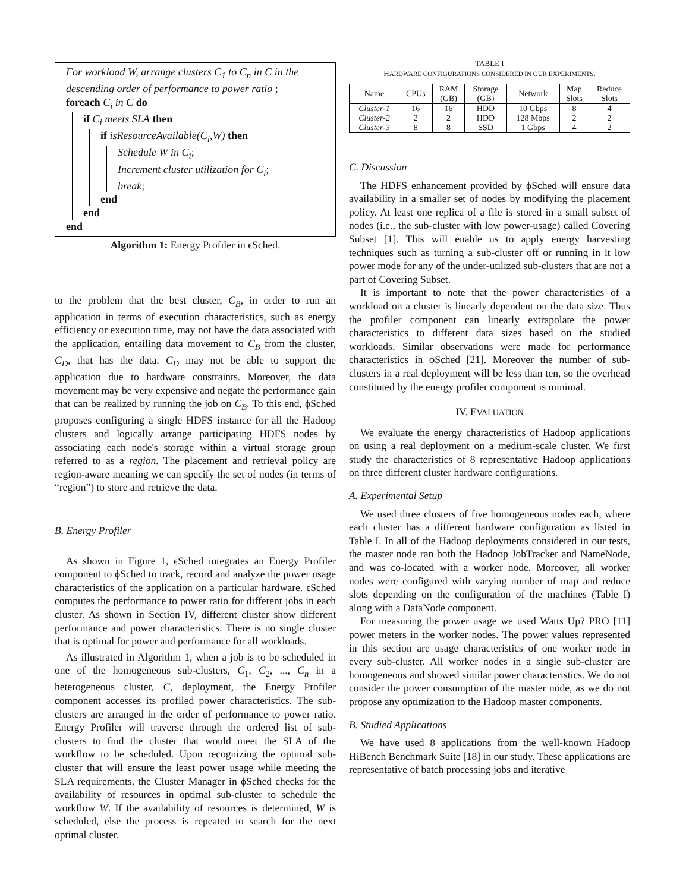For workload W, arrange clusters C<sub>1</sub> to C<sub>n</sub> in C in the descending order of performance to power ratio ;
foreach C<sub>i</sub> in C do
if C<sub>i</sub> meets SLA then
if isResourceAvailable(C<sub>i</sub>,W) then
Schedule W in C<sub>i</sub>;
Increment cluster utilization for C<sub>i</sub>;
break;
end
end
end
Algorithm 1: Energy Profiler in ϵSched.
to the problem that the best cluster, C<sub>B</sub>, in order to run an application in terms of execution characteristics, such as energy efficiency or execution time, may not have the data associated with the application, entailing data movement to C<sub>B</sub> from the cluster, C<sub>D</sub>, that has the data. C<sub>D</sub> may not be able to support the application due to hardware constraints. Moreover, the data movement may be very expensive and negate the performance gain that can be realized by running the job on C<sub>B</sub>. To this end, ϕSched proposes configuring a single HDFS instance for all the Hadoop clusters and logically arrange participating HDFS nodes by associating each node's storage within a virtual storage group referred to as a region. The placement and retrieval policy are region-aware meaning we can specify the set of nodes (in terms of “region”) to store and retrieve the data.
B. Energy Profiler
As shown in Figure 1, ϵSched integrates an Energy Profiler component to ϕSched to track, record and analyze the power usage characteristics of the application on a particular hardware. ϵSched computes the performance to power ratio for different jobs in each cluster. As shown in Section IV, different cluster show different performance and power characteristics. There is no single cluster that is optimal for power and performance for all workloads.
As illustrated in Algorithm 1, when a job is to be scheduled in one of the homogeneous sub-clusters, C<sub>1</sub>, C<sub>2</sub>, ..., C<sub>n</sub> in a heterogeneous cluster, C, deployment, the Energy Profiler component accesses its profiled power characteristics. The sub-clusters are arranged in the order of performance to power ratio. Energy Profiler will traverse through the ordered list of sub-clusters to find the cluster that would meet the SLA of the workflow to be scheduled. Upon recognizing the optimal sub-cluster that will ensure the least power usage while meeting the SLA requirements, the Cluster Manager in ϕSched checks for the availability of resources in optimal sub-cluster to schedule the workflow W. If the availability of resources is determined, W is scheduled, else the process is repeated to search for the next optimal cluster.
TABLE I
HARDWARE CONFIGURATIONS CONSIDERED IN OUR EXPERIMENTS.
| Name | CPUs | RAM (GB) | Storage (GB) | Network | Map Slots | Reduce Slots |
| --- | --- | --- | --- | --- | --- | --- |
| Cluster-1 | 16 | 16 | HDD | 10 Gbps | 8 | 4 |
| Cluster-2 | 2 | 2 | HDD | 128 Mbps | 2 | 2 |
| Cluster-3 | 8 | 8 | SSD | 1 Gbps | 4 | 2 |
C. Discussion
The HDFS enhancement provided by ϕSched will ensure data availability in a smaller set of nodes by modifying the placement policy. At least one replica of a file is stored in a small subset of nodes (i.e., the sub-cluster with low power-usage) called Covering Subset [1]. This will enable us to apply energy harvesting techniques such as turning a sub-cluster off or running in it low power mode for any of the under-utilized sub-clusters that are not a part of Covering Subset.
It is important to note that the power characteristics of a workload on a cluster is linearly dependent on the data size. Thus the profiler component can linearly extrapolate the power characteristics to different data sizes based on the studied workloads. Similar observations were made for performance characteristics in ϕSched [21]. Moreover the number of sub-clusters in a real deployment will be less than ten, so the overhead constituted by the energy profiler component is minimal.
IV. EVALUATION
We evaluate the energy characteristics of Hadoop applications on using a real deployment on a medium-scale cluster. We first study the characteristics of 8 representative Hadoop applications on three different cluster hardware configurations.
A. Experimental Setup
We used three clusters of five homogeneous nodes each, where each cluster has a different hardware configuration as listed in Table I. In all of the Hadoop deployments considered in our tests, the master node ran both the Hadoop JobTracker and NameNode, and was co-located with a worker node. Moreover, all worker nodes were configured with varying number of map and reduce slots depending on the configuration of the machines (Table I) along with a DataNode component.
For measuring the power usage we used Watts Up? PRO [11] power meters in the worker nodes. The power values represented in this section are usage characteristics of one worker node in every sub-cluster. All worker nodes in a single sub-cluster are homogeneous and showed similar power characteristics. We do not consider the power consumption of the master node, as we do not propose any optimization to the Hadoop master components.
B. Studied Applications
We have used 8 applications from the well-known Hadoop HiBench Benchmark Suite [18] in our study. These applications are representative of batch processing jobs and iterative